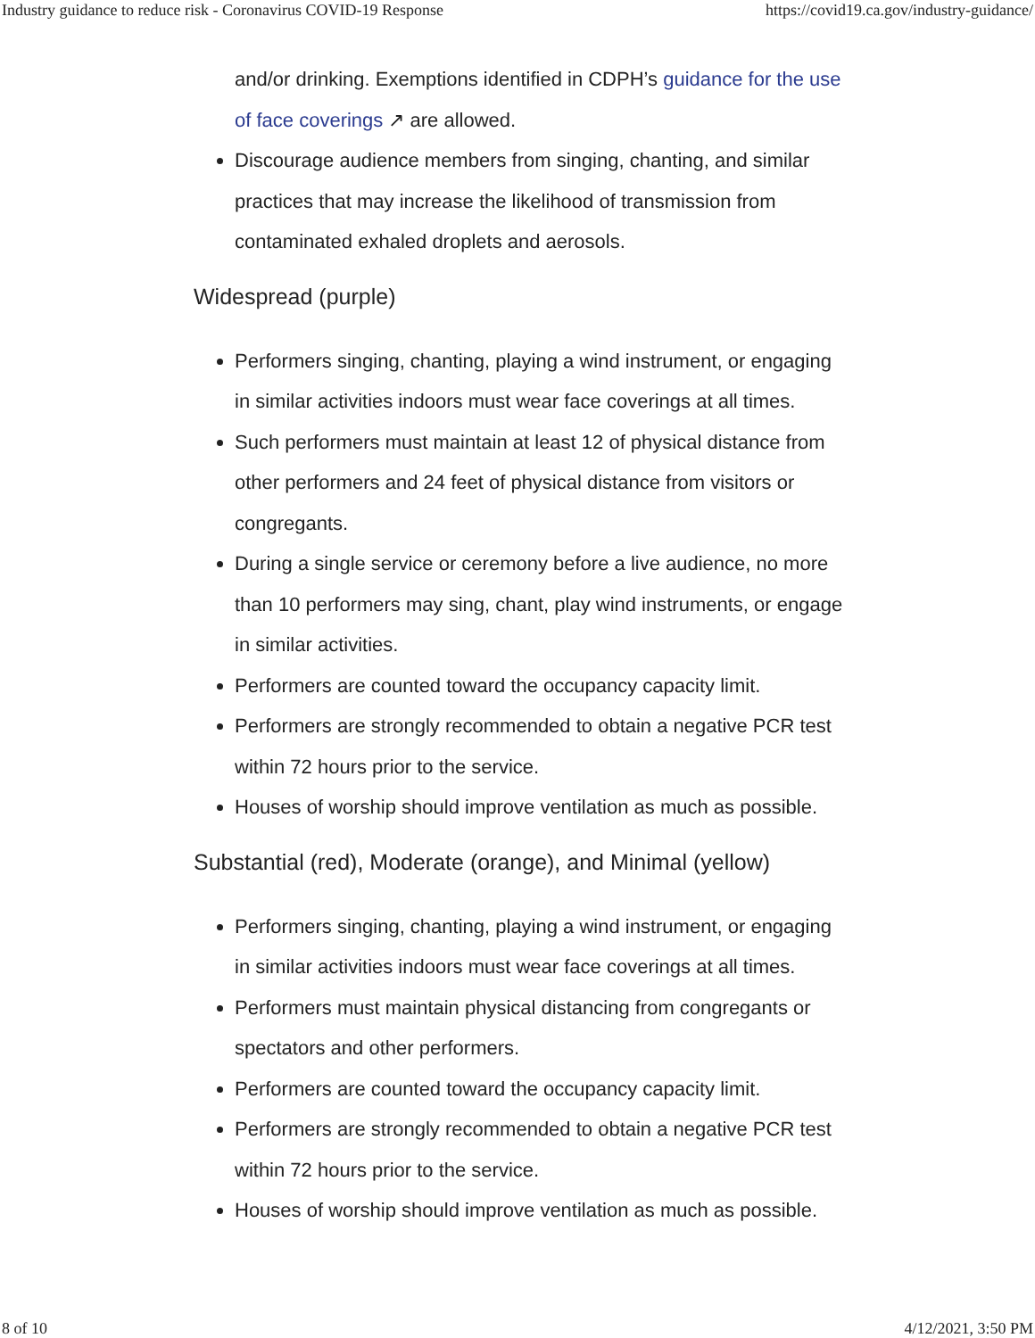Industry guidance to reduce risk - Coronavirus COVID-19 Response https://covid19.ca.gov/industry-guidance/
and/or drinking. Exemptions identified in CDPH’s guidance for the use of face coverings ↗ are allowed.
Discourage audience members from singing, chanting, and similar practices that may increase the likelihood of transmission from contaminated exhaled droplets and aerosols.
Widespread (purple)
Performers singing, chanting, playing a wind instrument, or engaging in similar activities indoors must wear face coverings at all times.
Such performers must maintain at least 12 of physical distance from other performers and 24 feet of physical distance from visitors or congregants.
During a single service or ceremony before a live audience, no more than 10 performers may sing, chant, play wind instruments, or engage in similar activities.
Performers are counted toward the occupancy capacity limit.
Performers are strongly recommended to obtain a negative PCR test within 72 hours prior to the service.
Houses of worship should improve ventilation as much as possible.
Substantial (red), Moderate (orange), and Minimal (yellow)
Performers singing, chanting, playing a wind instrument, or engaging in similar activities indoors must wear face coverings at all times.
Performers must maintain physical distancing from congregants or spectators and other performers.
Performers are counted toward the occupancy capacity limit.
Performers are strongly recommended to obtain a negative PCR test within 72 hours prior to the service.
Houses of worship should improve ventilation as much as possible.
8 of 10 4/12/2021, 3:50 PM